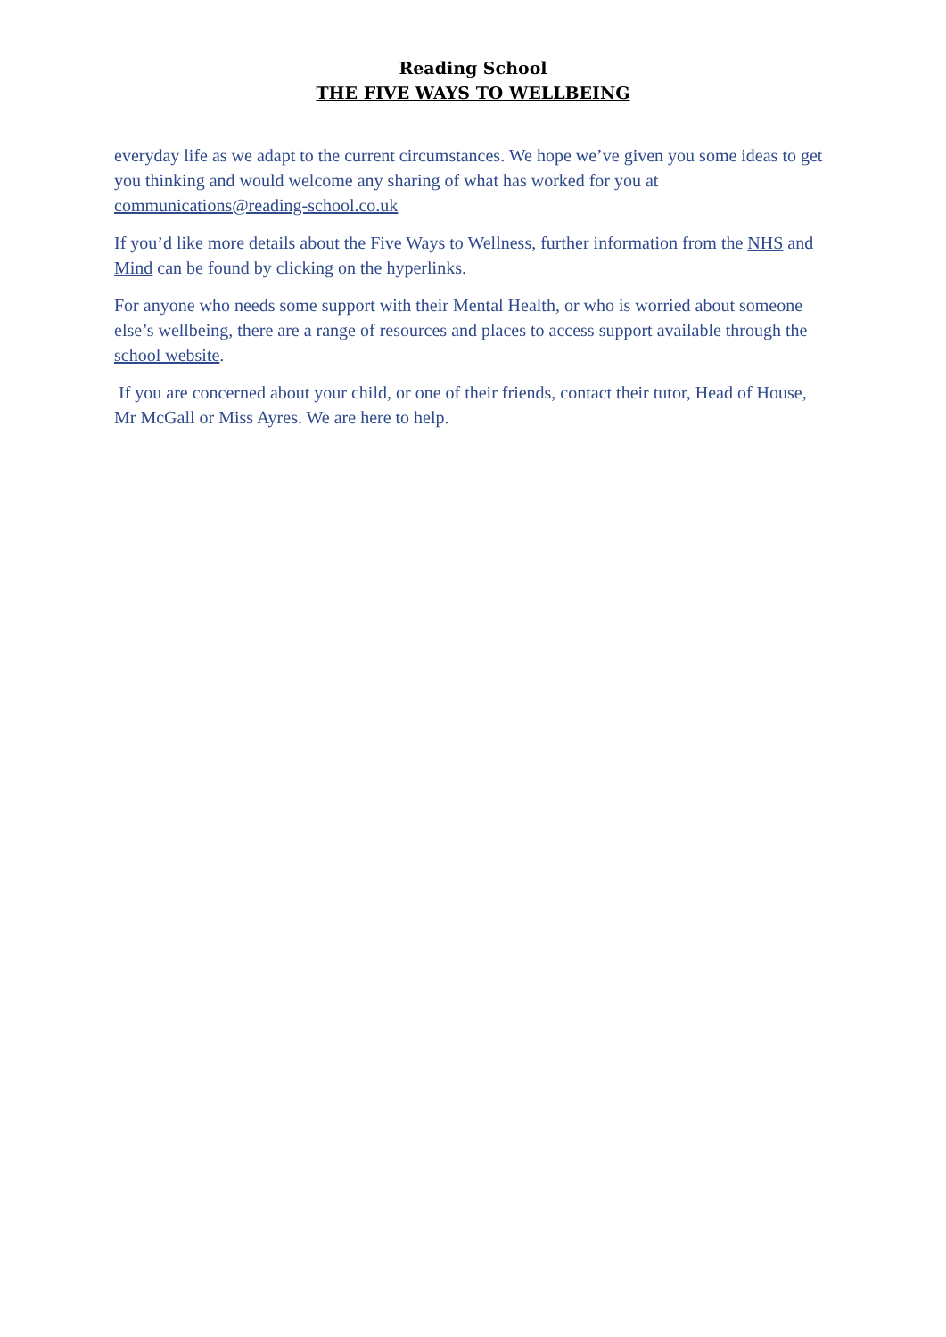Reading School
THE FIVE WAYS TO WELLBEING
everyday life as we adapt to the current circumstances. We hope we’ve given you some ideas to get you thinking and would welcome any sharing of what has worked for you at communications@reading-school.co.uk
If you’d like more details about the Five Ways to Wellness, further information from the NHS and Mind can be found by clicking on the hyperlinks.
For anyone who needs some support with their Mental Health, or who is worried about someone else’s wellbeing, there are a range of resources and places to access support available through the school website.
If you are concerned about your child, or one of their friends, contact their tutor, Head of House, Mr McGall or Miss Ayres. We are here to help.